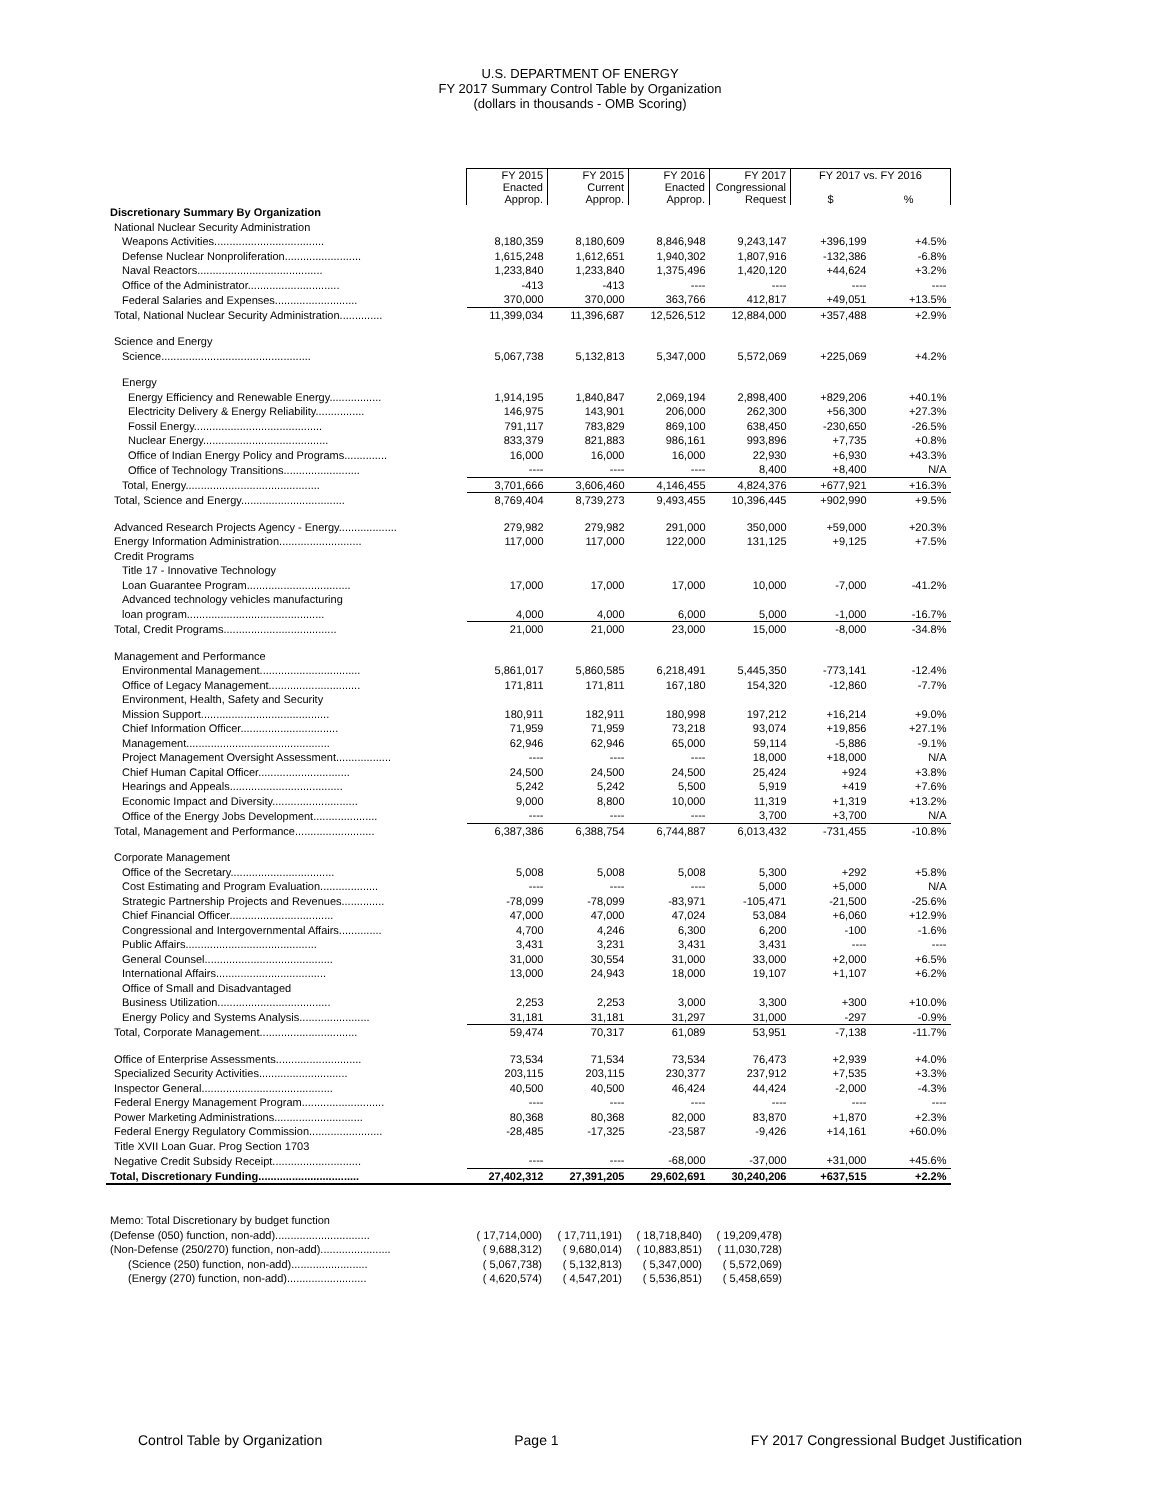U.S. DEPARTMENT OF ENERGY
FY 2017 Summary Control Table by Organization
(dollars in thousands - OMB Scoring)
| | FY 2015 Enacted Approp. | FY 2015 Current Approp. | FY 2016 Enacted Approp. | FY 2017 Congressional Request | FY 2017 vs. FY 2016 $ % | |
| Discretionary Summary By Organization | | | | | | |
| National Nuclear Security Administration | | | | | | |
| Weapons Activities.................................... | 8,180,359 | 8,180,609 | 8,846,948 | 9,243,147 | +396,199 | +4.5% |
| Defense Nuclear Nonproliferation......................... | 1,615,248 | 1,612,651 | 1,940,302 | 1,807,916 | -132,386 | -6.8% |
| Naval Reactors......................................... | 1,233,840 | 1,233,840 | 1,375,496 | 1,420,120 | +44,624 | +3.2% |
| Office of the Administrator.............................. | -413 | -413 | ---- | ---- | ---- | ---- |
| Federal Salaries and Expenses........................... | 370,000 | 370,000 | 363,766 | 412,817 | +49,051 | +13.5% |
| Total, National Nuclear Security Administration.............. | 11,399,034 | 11,396,687 | 12,526,512 | 12,884,000 | +357,488 | +2.9% |
| Science and Energy | | | | | | |
| Science................................................. | 5,067,738 | 5,132,813 | 5,347,000 | 5,572,069 | +225,069 | +4.2% |
| Energy | | | | | | |
| Energy Efficiency and Renewable Energy................. | 1,914,195 | 1,840,847 | 2,069,194 | 2,898,400 | +829,206 | +40.1% |
| Electricity Delivery & Energy Reliability................ | 146,975 | 143,901 | 206,000 | 262,300 | +56,300 | +27.3% |
| Fossil Energy.......................................... | 791,117 | 783,829 | 869,100 | 638,450 | -230,650 | -26.5% |
| Nuclear Energy......................................... | 833,379 | 821,883 | 986,161 | 993,896 | +7,735 | +0.8% |
| Office of Indian Energy Policy and Programs.............. | 16,000 | 16,000 | 16,000 | 22,930 | +6,930 | +43.3% |
| Office of Technology Transitions......................... | ---- | ---- | ---- | 8,400 | +8,400 | N/A |
| Total, Energy............................................ | 3,701,666 | 3,606,460 | 4,146,455 | 4,824,376 | +677,921 | +16.3% |
| Total, Science and Energy.................................. | 8,769,404 | 8,739,273 | 9,493,455 | 10,396,445 | +902,990 | +9.5% |
| Advanced Research Projects Agency - Energy................... | 279,982 | 279,982 | 291,000 | 350,000 | +59,000 | +20.3% |
| Energy Information Administration........................... | 117,000 | 117,000 | 122,000 | 131,125 | +9,125 | +7.5% |
| Credit Programs | | | | | | |
| Title 17 - Innovative Technology | | | | | | |
| Loan Guarantee Program.................................. | 17,000 | 17,000 | 17,000 | 10,000 | -7,000 | -41.2% |
| Advanced technology vehicles manufacturing | | | | | | |
| loan program............................................. | 4,000 | 4,000 | 6,000 | 5,000 | -1,000 | -16.7% |
| Total, Credit Programs..................................... | 21,000 | 21,000 | 23,000 | 15,000 | -8,000 | -34.8% |
| Management and Performance | | | | | | |
| Environmental Management................................. | 5,861,017 | 5,860,585 | 6,218,491 | 5,445,350 | -773,141 | -12.4% |
| Office of Legacy Management.............................. | 171,811 | 171,811 | 167,180 | 154,320 | -12,860 | -7.7% |
| Environment, Health, Safety and Security | | | | | | |
| Mission Support.......................................... | 180,911 | 182,911 | 180,998 | 197,212 | +16,214 | +9.0% |
| Chief Information Officer................................ | 71,959 | 71,959 | 73,218 | 93,074 | +19,856 | +27.1% |
| Management............................................... | 62,946 | 62,946 | 65,000 | 59,114 | -5,886 | -9.1% |
| Project Management Oversight Assessment.................. | ---- | ---- | ---- | 18,000 | +18,000 | N/A |
| Chief Human Capital Officer.............................. | 24,500 | 24,500 | 24,500 | 25,424 | +924 | +3.8% |
| Hearings and Appeals..................................... | 5,242 | 5,242 | 5,500 | 5,919 | +419 | +7.6% |
| Economic Impact and Diversity............................ | 9,000 | 8,800 | 10,000 | 11,319 | +1,319 | +13.2% |
| Office of the Energy Jobs Development..................... | ---- | ---- | ---- | 3,700 | +3,700 | N/A |
| Total, Management and Performance.......................... | 6,387,386 | 6,388,754 | 6,744,887 | 6,013,432 | -731,455 | -10.8% |
| Corporate Management | | | | | | |
| Office of the Secretary.................................. | 5,008 | 5,008 | 5,008 | 5,300 | +292 | +5.8% |
| Cost Estimating and Program Evaluation................... | ---- | ---- | ---- | 5,000 | +5,000 | N/A |
| Strategic Partnership Projects and Revenues.............. | -78,099 | -78,099 | -83,971 | -105,471 | -21,500 | -25.6% |
| Chief Financial Officer.................................. | 47,000 | 47,000 | 47,024 | 53,084 | +6,060 | +12.9% |
| Congressional and Intergovernmental Affairs.............. | 4,700 | 4,246 | 6,300 | 6,200 | -100 | -1.6% |
| Public Affairs........................................... | 3,431 | 3,231 | 3,431 | 3,431 | ---- | ---- |
| General Counsel.......................................... | 31,000 | 30,554 | 31,000 | 33,000 | +2,000 | +6.5% |
| International Affairs.................................... | 13,000 | 24,943 | 18,000 | 19,107 | +1,107 | +6.2% |
| Office of Small and Disadvantaged | | | | | | |
| Business Utilization..................................... | 2,253 | 2,253 | 3,000 | 3,300 | +300 | +10.0% |
| Energy Policy and Systems Analysis....................... | 31,181 | 31,181 | 31,297 | 31,000 | -297 | -0.9% |
| Total, Corporate Management................................ | 59,474 | 70,317 | 61,089 | 53,951 | -7,138 | -11.7% |
| Office of Enterprise Assessments............................ | 73,534 | 71,534 | 73,534 | 76,473 | +2,939 | +4.0% |
| Specialized Security Activities............................. | 203,115 | 203,115 | 230,377 | 237,912 | +7,535 | +3.3% |
| Inspector General........................................... | 40,500 | 40,500 | 46,424 | 44,424 | -2,000 | -4.3% |
| Federal Energy Management Program........................... | ---- | ---- | ---- | ---- | ---- | ---- |
| Power Marketing Administrations............................. | 80,368 | 80,368 | 82,000 | 83,870 | +1,870 | +2.3% |
| Federal Energy Regulatory Commission........................ | -28,485 | -17,325 | -23,587 | -9,426 | +14,161 | +60.0% |
| Title XVII Loan Guar. Prog Section 1703 | | | | | | |
| Negative Credit Subsidy Receipt............................. | ---- | ---- | -68,000 | -37,000 | +31,000 | +45.6% |
| Total, Discretionary Funding................................. | 27,402,312 | 27,391,205 | 29,602,691 | 30,240,206 | +637,515 | +2.2% |
| Memo: Total Discretionary by budget function | | | | |
| (Defense (050) function, non-add)............................... | ( 17,714,000) | ( 17,711,191) | ( 18,718,840) | ( 19,209,478) |
| (Non-Defense (250/270) function, non-add)....................... | ( 9,688,312) | ( 9,680,014) | ( 10,883,851) | ( 11,030,728) |
| (Science (250) function, non-add)......................... | ( 5,067,738) | ( 5,132,813) | ( 5,347,000) | ( 5,572,069) |
| (Energy (270) function, non-add).......................... | ( 4,620,574) | ( 4,547,201) | ( 5,536,851) | ( 5,458,659) |
Control Table by Organization Page 1 FY 2017 Congressional Budget Justification